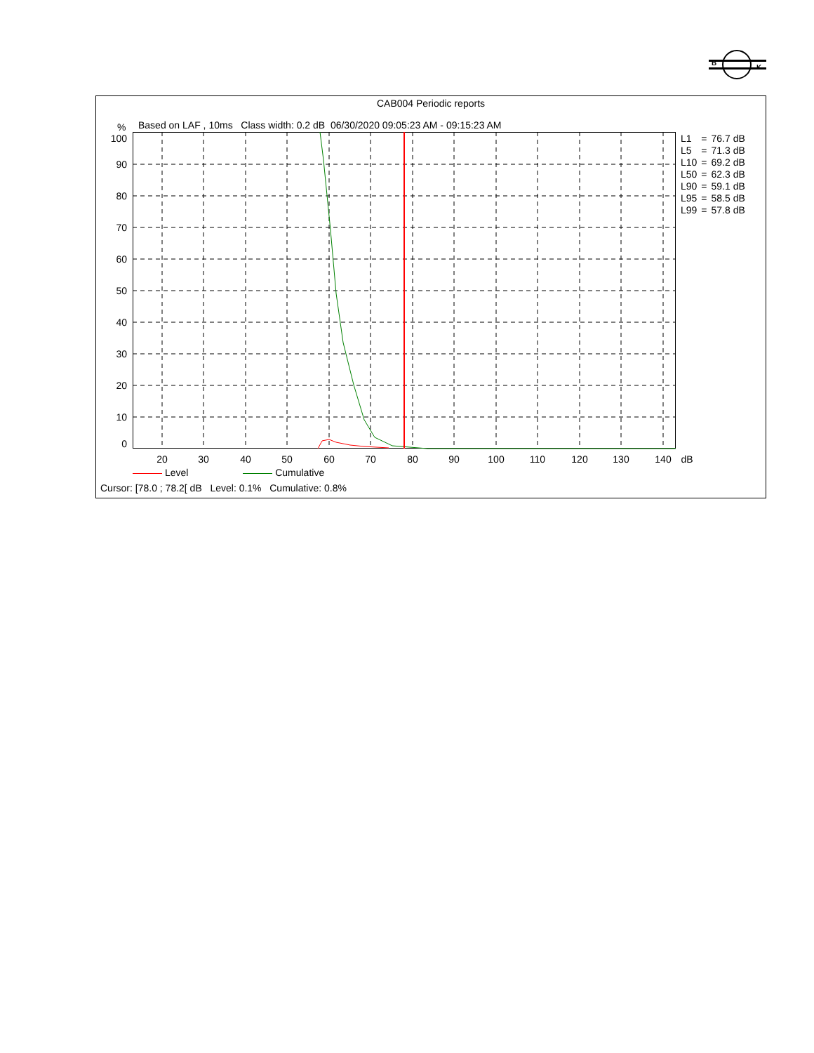B
K
CAB004 Periodic reports
%
Based on LAF , 10ms Class width: 0.2 dB 06/30/2020 09:05:23 AM - 09:15:23 AM
100
90
80
70
60
50
40
30
20
10
0
20 30 40 50 60 70 80 90 100 110 120 130 140 dB
| L1 | = | 76.7 dB |
| L5 | = | 71.3 dB |
| L10 | = | 69.2 dB |
| L50 | = | 62.3 dB |
| L90 | = | 59.1 dB |
| L95 | = | 58.5 dB |
| L99 | = | 57.8 dB |
Level Cumulative
Cursor: [78.0 ; 78.2[ dB Level: 0.1% Cumulative: 0.8%